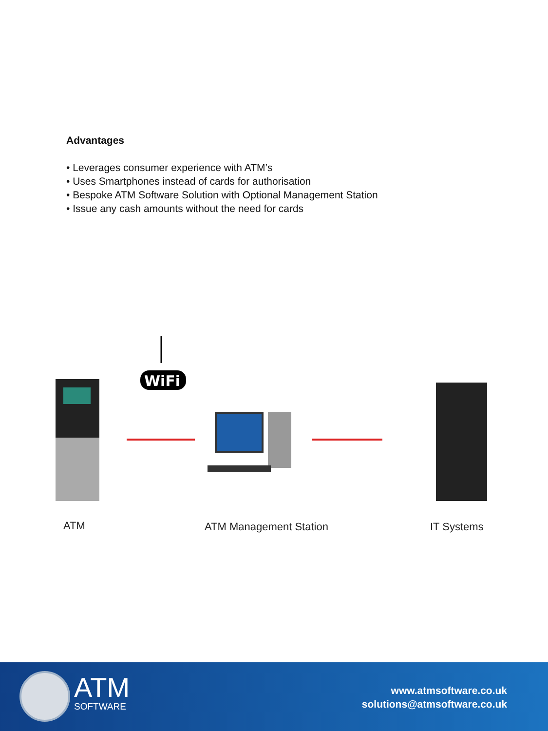Advantages
• Leverages consumer experience with ATM’s
• Uses Smartphones instead of cards for authorisation
• Bespoke ATM Software Solution with Optional Management Station
• Issue any cash amounts without the need for cards
WiFi
ATM ATM Management Station IT Systems
ATM SOFTWARE
www.atmsoftware.co.uk
solutions@atmsoftware.co.uk